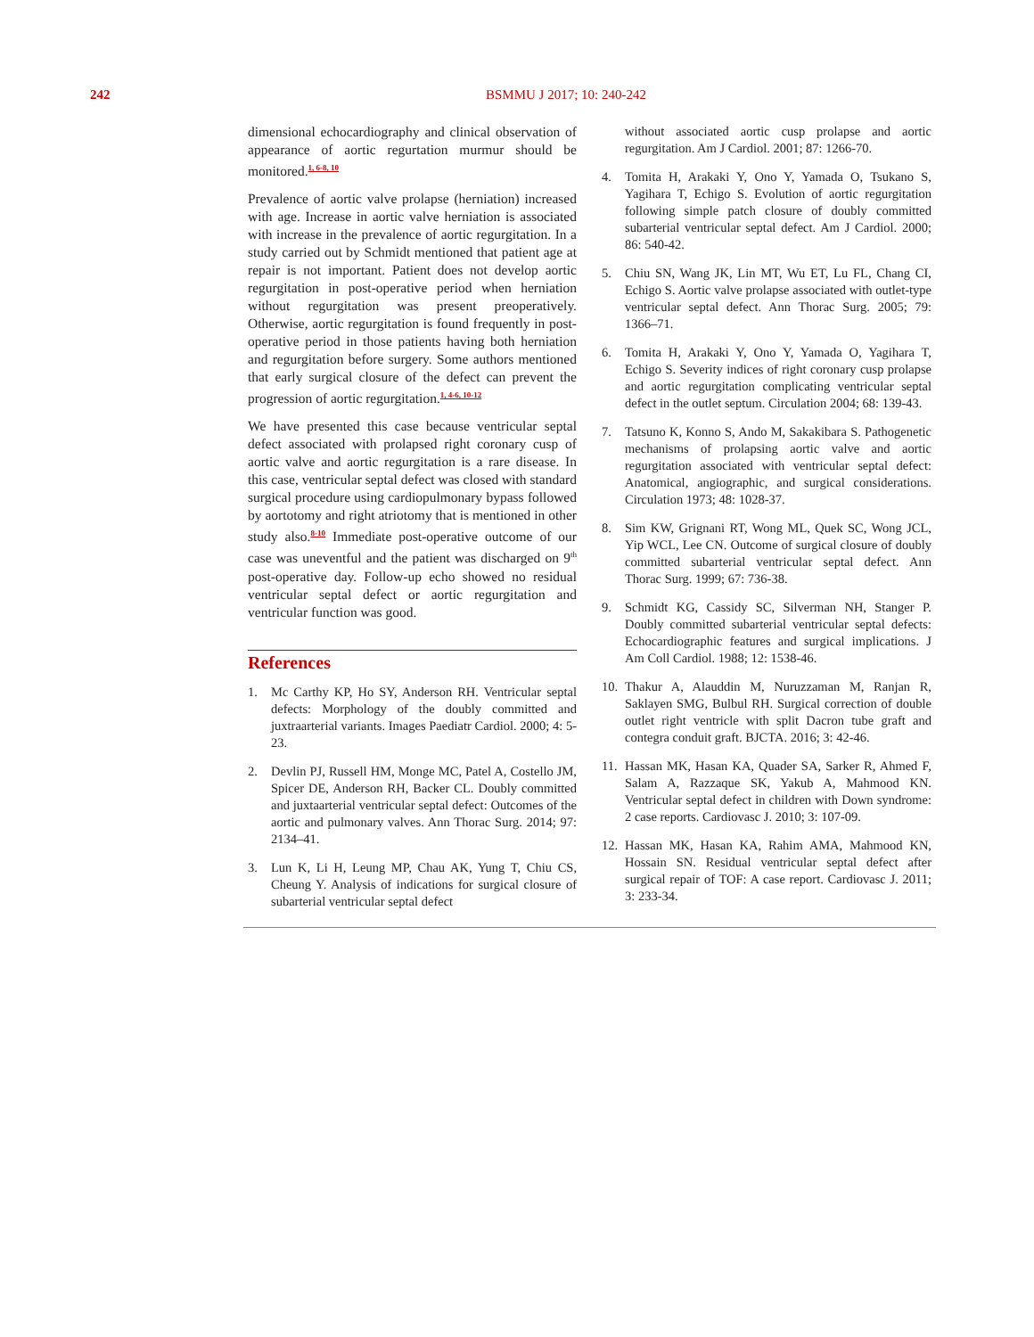242
BSMMU J 2017; 10: 240-242
dimensional echocardiography and clinical observation of appearance of aortic regurtation murmur should be monitored.<sup>1, 6-8, 10</sup>
Prevalence of aortic valve prolapse (herniation) increased with age. Increase in aortic valve herniation is associated with increase in the prevalence of aortic regurgitation. In a study carried out by Schmidt mentioned that patient age at repair is not important. Patient does not develop aortic regurgitation in post-operative period when herniation without regurgitation was present preoperatively. Otherwise, aortic regurgitation is found frequently in post-operative period in those patients having both herniation and regurgitation before surgery. Some authors mentioned that early surgical closure of the defect can prevent the progression of aortic regurgitation.<sup>1, 4-6, 10-12</sup>
We have presented this case because ventricular septal defect associated with prolapsed right coronary cusp of aortic valve and aortic regurgitation is a rare disease. In this case, ventricular septal defect was closed with standard surgical procedure using cardiopulmonary bypass followed by aortotomy and right atriotomy that is mentioned in other study also.<sup>8-10</sup> Immediate post-operative outcome of our case was uneventful and the patient was discharged on 9<sup>th</sup> post-operative day. Follow-up echo showed no residual ventricular septal defect or aortic regurgitation and ventricular function was good.
References
1. Mc Carthy KP, Ho SY, Anderson RH. Ventricular septal defects: Morphology of the doubly committed and juxtraarterial variants. Images Paediatr Cardiol. 2000; 4: 5-23.
2. Devlin PJ, Russell HM, Monge MC, Patel A, Costello JM, Spicer DE, Anderson RH, Backer CL. Doubly committed and juxtaarterial ventricular septal defect: Outcomes of the aortic and pulmonary valves. Ann Thorac Surg. 2014; 97: 2134–41.
3. Lun K, Li H, Leung MP, Chau AK, Yung T, Chiu CS, Cheung Y. Analysis of indications for surgical closure of subarterial ventricular septal defect
without associated aortic cusp prolapse and aortic regurgitation. Am J Cardiol. 2001; 87: 1266-70.
4. Tomita H, Arakaki Y, Ono Y, Yamada O, Tsukano S, Yagihara T, Echigo S. Evolution of aortic regurgitation following simple patch closure of doubly committed subarterial ventricular septal defect. Am J Cardiol. 2000; 86: 540-42.
5. Chiu SN, Wang JK, Lin MT, Wu ET, Lu FL, Chang CI, Echigo S. Aortic valve prolapse associated with outlet-type ventricular septal defect. Ann Thorac Surg. 2005; 79: 1366–71.
6. Tomita H, Arakaki Y, Ono Y, Yamada O, Yagihara T, Echigo S. Severity indices of right coronary cusp prolapse and aortic regurgitation complicating ventricular septal defect in the outlet septum. Circulation 2004; 68: 139-43.
7. Tatsuno K, Konno S, Ando M, Sakakibara S. Pathogenetic mechanisms of prolapsing aortic valve and aortic regurgitation associated with ventricular septal defect: Anatomical, angiographic, and surgical considerations. Circulation 1973; 48: 1028-37.
8. Sim KW, Grignani RT, Wong ML, Quek SC, Wong JCL, Yip WCL, Lee CN. Outcome of surgical closure of doubly committed subarterial ventricular septal defect. Ann Thorac Surg. 1999; 67: 736-38.
9. Schmidt KG, Cassidy SC, Silverman NH, Stanger P. Doubly committed subarterial ventricular septal defects: Echocardiographic features and surgical implications. J Am Coll Cardiol. 1988; 12: 1538-46.
10. Thakur A, Alauddin M, Nuruzzaman M, Ranjan R, Saklayen SMG, Bulbul RH. Surgical correction of double outlet right ventricle with split Dacron tube graft and contegra conduit graft. BJCTA. 2016; 3: 42-46.
11. Hassan MK, Hasan KA, Quader SA, Sarker R, Ahmed F, Salam A, Razzaque SK, Yakub A, Mahmood KN. Ventricular septal defect in children with Down syndrome: 2 case reports. Cardiovasc J. 2010; 3: 107-09.
12. Hassan MK, Hasan KA, Rahim AMA, Mahmood KN, Hossain SN. Residual ventricular septal defect after surgical repair of TOF: A case report. Cardiovasc J. 2011; 3: 233-34.